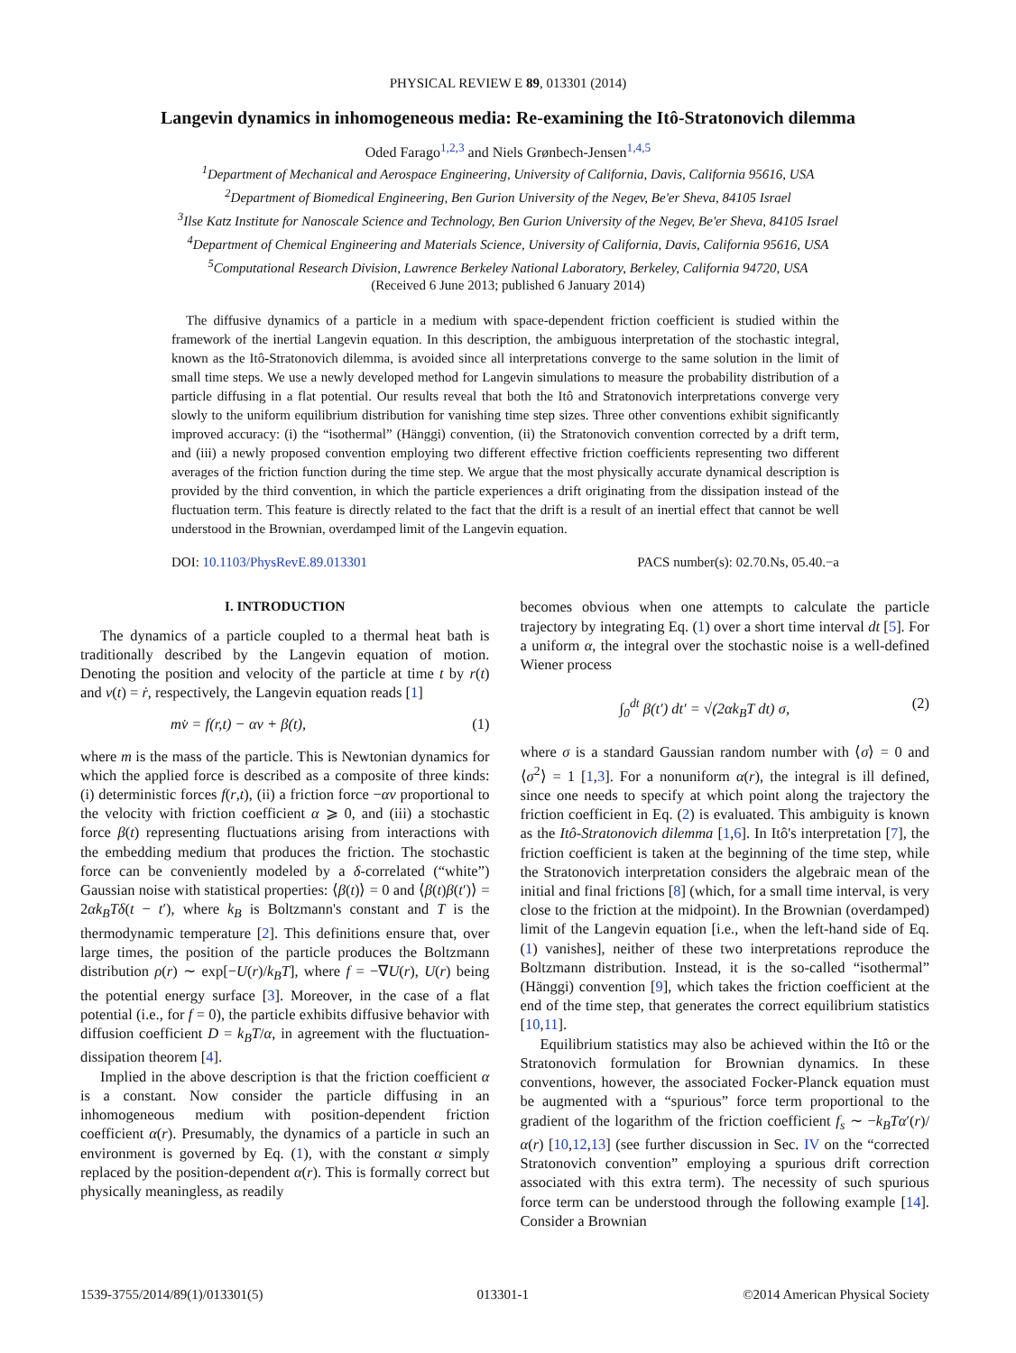PHYSICAL REVIEW E 89, 013301 (2014)
Langevin dynamics in inhomogeneous media: Re-examining the Itô-Stratonovich dilemma
Oded Farago<sup>1,2,3</sup> and Niels Grønbech-Jensen<sup>1,4,5</sup>
<sup>1</sup> Department of Mechanical and Aerospace Engineering, University of California, Davis, California 95616, USA
<sup>2</sup> Department of Biomedical Engineering, Ben Gurion University of the Negev, Be'er Sheva, 84105 Israel
<sup>3</sup> Ilse Katz Institute for Nanoscale Science and Technology, Ben Gurion University of the Negev, Be'er Sheva, 84105 Israel
<sup>4</sup> Department of Chemical Engineering and Materials Science, University of California, Davis, California 95616, USA
<sup>5</sup> Computational Research Division, Lawrence Berkeley National Laboratory, Berkeley, California 94720, USA
(Received 6 June 2013; published 6 January 2014)
The diffusive dynamics of a particle in a medium with space-dependent friction coefficient is studied within the framework of the inertial Langevin equation. In this description, the ambiguous interpretation of the stochastic integral, known as the Itô-Stratonovich dilemma, is avoided since all interpretations converge to the same solution in the limit of small time steps. We use a newly developed method for Langevin simulations to measure the probability distribution of a particle diffusing in a flat potential. Our results reveal that both the Itô and Stratonovich interpretations converge very slowly to the uniform equilibrium distribution for vanishing time step sizes. Three other conventions exhibit significantly improved accuracy: (i) the “isothermal” (Hänggi) convention, (ii) the Stratonovich convention corrected by a drift term, and (iii) a newly proposed convention employing two different effective friction coefficients representing two different averages of the friction function during the time step. We argue that the most physically accurate dynamical description is provided by the third convention, in which the particle experiences a drift originating from the dissipation instead of the fluctuation term. This feature is directly related to the fact that the drift is a result of an inertial effect that cannot be well understood in the Brownian, overdamped limit of the Langevin equation.
DOI: 10.1103/PhysRevE.89.013301 PACS number(s): 02.70.Ns, 05.40.−a
I. INTRODUCTION
The dynamics of a particle coupled to a thermal heat bath is traditionally described by the Langevin equation of motion. Denoting the position and velocity of the particle at time t by r(t) and v(t) = ṙ, respectively, the Langevin equation reads [1]
mv̇ = f(r,t) − αv + β(t), (1)
where m is the mass of the particle. This is Newtonian dynamics for which the applied force is described as a composite of three kinds: (i) deterministic forces f(r,t), (ii) a friction force −αv proportional to the velocity with friction coefficient α ⩾ 0, and (iii) a stochastic force β(t) representing fluctuations arising from interactions with the embedding medium that produces the friction. The stochastic force can be conveniently modeled by a δ-correlated (“white”) Gaussian noise with statistical properties: ⟨β(t)⟩ = 0 and ⟨β(t)β(t′)⟩ = 2αk<sub>B</sub>Tδ(t − t′), where k<sub>B</sub> is Boltzmann's constant and T is the thermodynamic temperature [2]. This definitions ensure that, over large times, the position of the particle produces the Boltzmann distribution ρ(r) ∼ exp[−U(r)/k<sub>B</sub>T], where f = −∇U(r), U(r) being the potential energy surface [3]. Moreover, in the case of a flat potential (i.e., for f = 0), the particle exhibits diffusive behavior with diffusion coefficient D = k<sub>B</sub>T/α, in agreement with the fluctuation-dissipation theorem [4].
Implied in the above description is that the friction coefficient α is a constant. Now consider the particle diffusing in an inhomogeneous medium with position-dependent friction coefficient α(r). Presumably, the dynamics of a particle in such an environment is governed by Eq. (1), with the constant α simply replaced by the position-dependent α(r). This is formally correct but physically meaningless, as readily
becomes obvious when one attempts to calculate the particle trajectory by integrating Eq. (1) over a short time interval dt [5]. For a uniform α, the integral over the stochastic noise is a well-defined Wiener process
∫<sub>0</sub><sup>dt</sup> β(t′) dt′ = √(2αk<sub>B</sub>T dt) σ, (2)
where σ is a standard Gaussian random number with ⟨σ⟩ = 0 and ⟨σ<sup>2</sup>⟩ = 1 [1,3]. For a nonuniform α(r), the integral is ill defined, since one needs to specify at which point along the trajectory the friction coefficient in Eq. (2) is evaluated. This ambiguity is known as the Itô-Stratonovich dilemma [1,6]. In Itô's interpretation [7], the friction coefficient is taken at the beginning of the time step, while the Stratonovich interpretation considers the algebraic mean of the initial and final frictions [8] (which, for a small time interval, is very close to the friction at the midpoint). In the Brownian (overdamped) limit of the Langevin equation [i.e., when the left-hand side of Eq. (1) vanishes], neither of these two interpretations reproduce the Boltzmann distribution. Instead, it is the so-called “isothermal” (Hänggi) convention [9], which takes the friction coefficient at the end of the time step, that generates the correct equilibrium statistics [10,11].
Equilibrium statistics may also be achieved within the Itô or the Stratonovich formulation for Brownian dynamics. In these conventions, however, the associated Focker-Planck equation must be augmented with a “spurious” force term proportional to the gradient of the logarithm of the friction coefficient f<sub>s</sub> ∼ −k<sub>B</sub>Tα′(r)/α(r) [10,12,13] (see further discussion in Sec. IV on the “corrected Stratonovich convention” employing a spurious drift correction associated with this extra term). The necessity of such spurious force term can be understood through the following example [14]. Consider a Brownian
1539-3755/2014/89(1)/013301(5) 013301-1 ©2014 American Physical Society